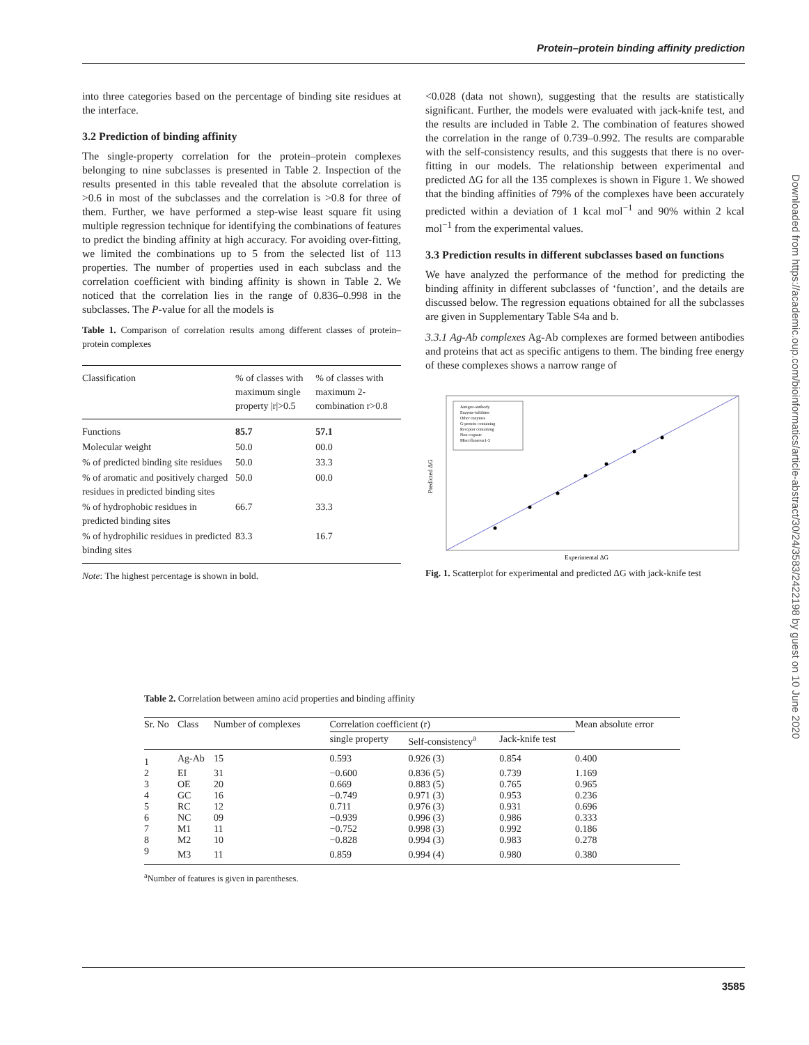Protein–protein binding affinity prediction
Downloaded from https://academic.oup.com/bioinformatics/article-abstract/30/24/3583/2422198 by guest on 10 June 2020
into three categories based on the percentage of binding site residues at the interface.
3.2 Prediction of binding affinity
The single-property correlation for the protein–protein complexes belonging to nine subclasses is presented in Table 2. Inspection of the results presented in this table revealed that the absolute correlation is >0.6 in most of the subclasses and the correlation is >0.8 for three of them. Further, we have performed a step-wise least square fit using multiple regression technique for identifying the combinations of features to predict the binding affinity at high accuracy. For avoiding over-fitting, we limited the combinations up to 5 from the selected list of 113 properties. The number of properties used in each subclass and the correlation coefficient with binding affinity is shown in Table 2. We noticed that the correlation lies in the range of 0.836–0.998 in the subclasses. The P-value for all the models is
Table 1. Comparison of correlation results among different classes of protein–protein complexes
| Classification | % of classes with maximum single property /r/>0.5 | % of classes with maximum 2-combination r>0.8 |
| --- | --- | --- |
| Functions | 85.7 | 57.1 |
| Molecular weight | 50.0 | 00.0 |
| % of predicted binding site residues | 50.0 | 33.3 |
| % of aromatic and positively charged residues in predicted binding sites | 50.0 | 00.0 |
| % of hydrophobic residues in predicted binding sites | 66.7 | 33.3 |
| % of hydrophilic residues in predicted binding sites | 83.3 | 16.7 |
Note: The highest percentage is shown in bold.
<0.028 (data not shown), suggesting that the results are statistically significant. Further, the models were evaluated with jack-knife test, and the results are included in Table 2. The combination of features showed the correlation in the range of 0.739–0.992. The results are comparable with the self-consistency results, and this suggests that there is no over-fitting in our models. The relationship between experimental and predicted ΔG for all the 135 complexes is shown in Figure 1. We showed that the binding affinities of 79% of the complexes have been accurately predicted within a deviation of 1 kcal mol<sup>−1</sup> and 90% within 2 kcal mol<sup>−1</sup> from the experimental values.
3.3 Prediction results in different subclasses based on functions
We have analyzed the performance of the method for predicting the binding affinity in different subclasses of ‘function’, and the details are discussed below. The regression equations obtained for all the subclasses are given in Supplementary Table S4a and b.
3.3.1 Ag-Ab complexes Ag-Ab complexes are formed between antibodies and proteins that act as specific antigens to them. The binding free energy of these complexes shows a narrow range of
Antigen-antibody
Enzyme-inhibitor
Other enzymes
G-protein containing
Receptor containing
Non-cognate
Miscellaneous1-3
Experimental ΔG
Predicted ΔG
Fig. 1. Scatterplot for experimental and predicted ΔG with jack-knife test
Table 2. Correlation between amino acid properties and binding affinity
| Sr. No | Class | Number of complexes | Correlation coefficient (r) | | | Mean absolute error |
| --- | --- | --- | --- | --- | --- | --- |
| | | | single property | Self-consistency<sup>a</sup> | Jack-knife test | |
| 1 | Ag-Ab | 15 | 0.593 | 0.926 (3) | 0.854 | 0.400 |
| 2 | EI | 31 | −0.600 | 0.836 (5) | 0.739 | 1.169 |
| 3 | OE | 20 | 0.669 | 0.883 (5) | 0.765 | 0.965 |
| 4 | GC | 16 | −0.749 | 0.971 (3) | 0.953 | 0.236 |
| 5 | RC | 12 | 0.711 | 0.976 (3) | 0.931 | 0.696 |
| 6 | NC | 09 | −0.939 | 0.996 (3) | 0.986 | 0.333 |
| 7 | M1 | 11 | −0.752 | 0.998 (3) | 0.992 | 0.186 |
| 8 | M2 | 10 | −0.828 | 0.994 (3) | 0.983 | 0.278 |
| 9 | M3 | 11 | 0.859 | 0.994 (4) | 0.980 | 0.380 |
<sup>a</sup> Number of features is given in parentheses.
3585